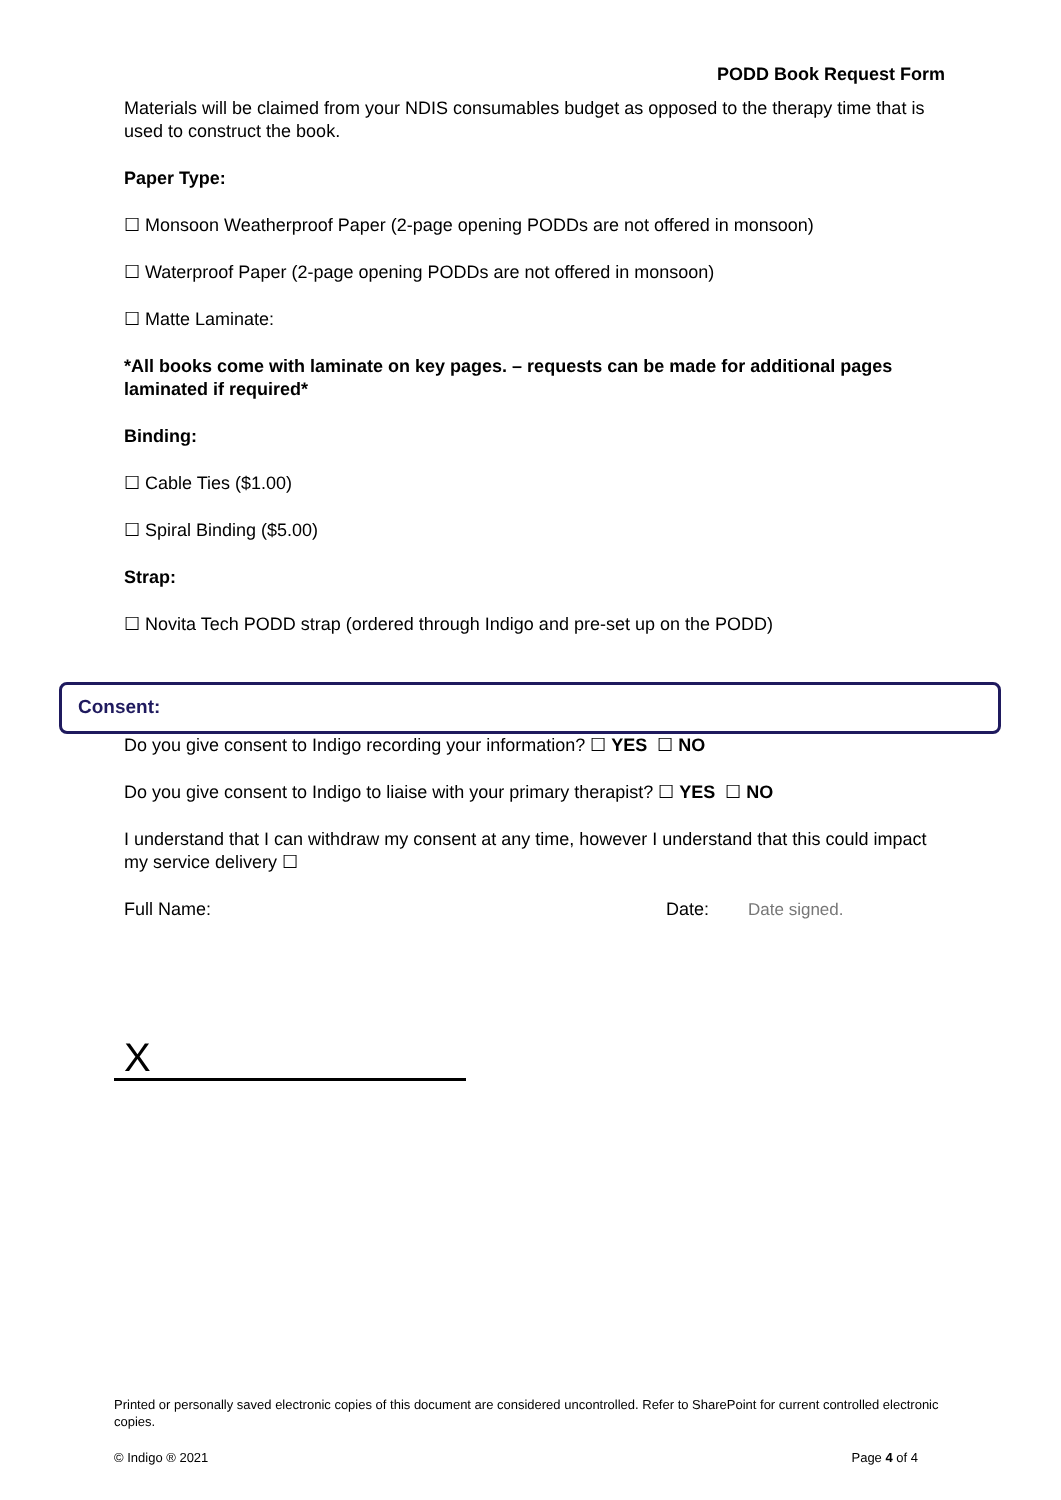PODD Book Request Form
Materials will be claimed from your NDIS consumables budget as opposed to the therapy time that is used to construct the book.
Paper Type:
☐ Monsoon Weatherproof Paper (2-page opening PODDs are not offered in monsoon)
☐ Waterproof Paper (2-page opening PODDs are not offered in monsoon)
☐ Matte Laminate:
*All books come with laminate on key pages. – requests can be made for additional pages laminated if required*
Binding:
☐ Cable Ties ($1.00)
☐ Spiral Binding ($5.00)
Strap:
☐ Novita Tech PODD strap (ordered through Indigo and pre-set up on the PODD)
Consent:
Do you give consent to Indigo recording your information? ☐ YES ☐ NO
Do you give consent to Indigo to liaise with your primary therapist? ☐ YES ☐ NO
I understand that I can withdraw my consent at any time, however I understand that this could impact my service delivery ☐
Full Name: Date: Date signed.
X
Printed or personally saved electronic copies of this document are considered uncontrolled. Refer to SharePoint for current controlled electronic copies.
© Indigo ® 2021 Page 4 of 4